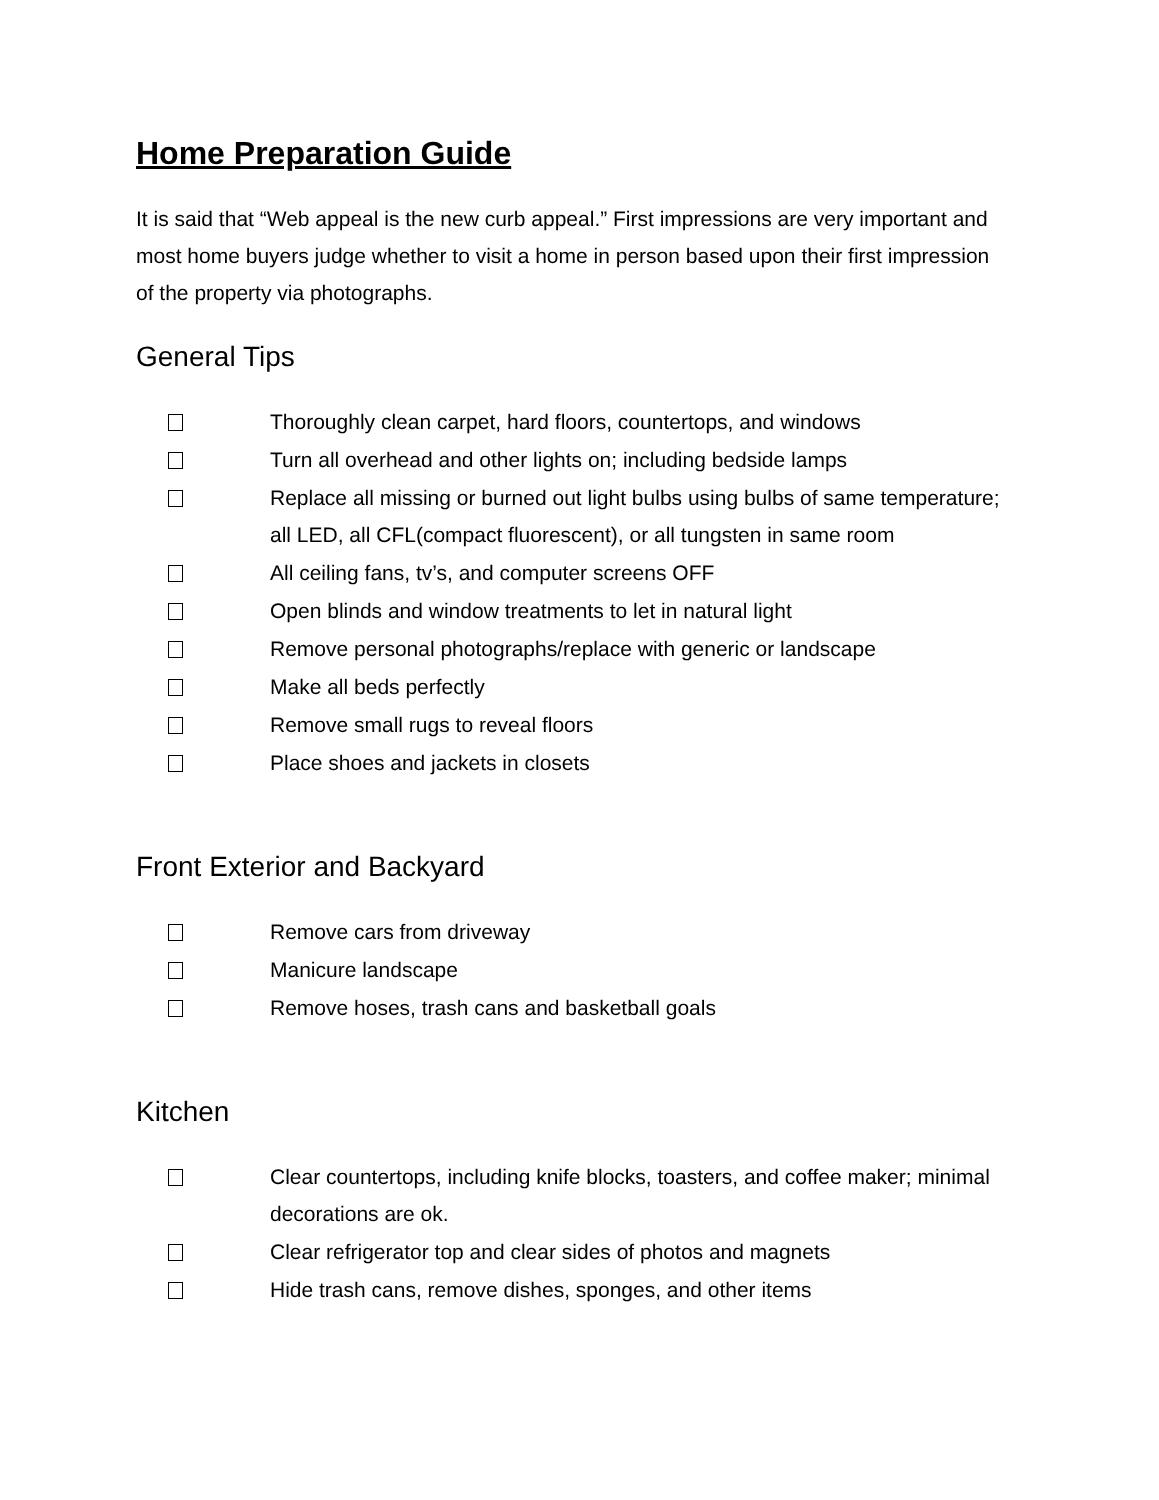Home Preparation Guide
It is said that “Web appeal is the new curb appeal.” First impressions are very important and most home buyers judge whether to visit a home in person based upon their first impression of the property via photographs.
General Tips
Thoroughly clean carpet, hard floors, countertops, and windows
Turn all overhead and other lights on; including bedside lamps
Replace all missing or burned out light bulbs using bulbs of same temperature; all LED, all CFL(compact fluorescent), or all tungsten in same room
All ceiling fans, tv’s, and computer screens OFF
Open blinds and window treatments to let in natural light
Remove personal photographs/replace with generic or landscape
Make all beds perfectly
Remove small rugs to reveal floors
Place shoes and jackets in closets
Front Exterior and Backyard
Remove cars from driveway
Manicure landscape
Remove hoses, trash cans and basketball goals
Kitchen
Clear countertops, including knife blocks, toasters, and coffee maker; minimal decorations are ok.
Clear refrigerator top and clear sides of photos and magnets
Hide trash cans, remove dishes, sponges, and other items